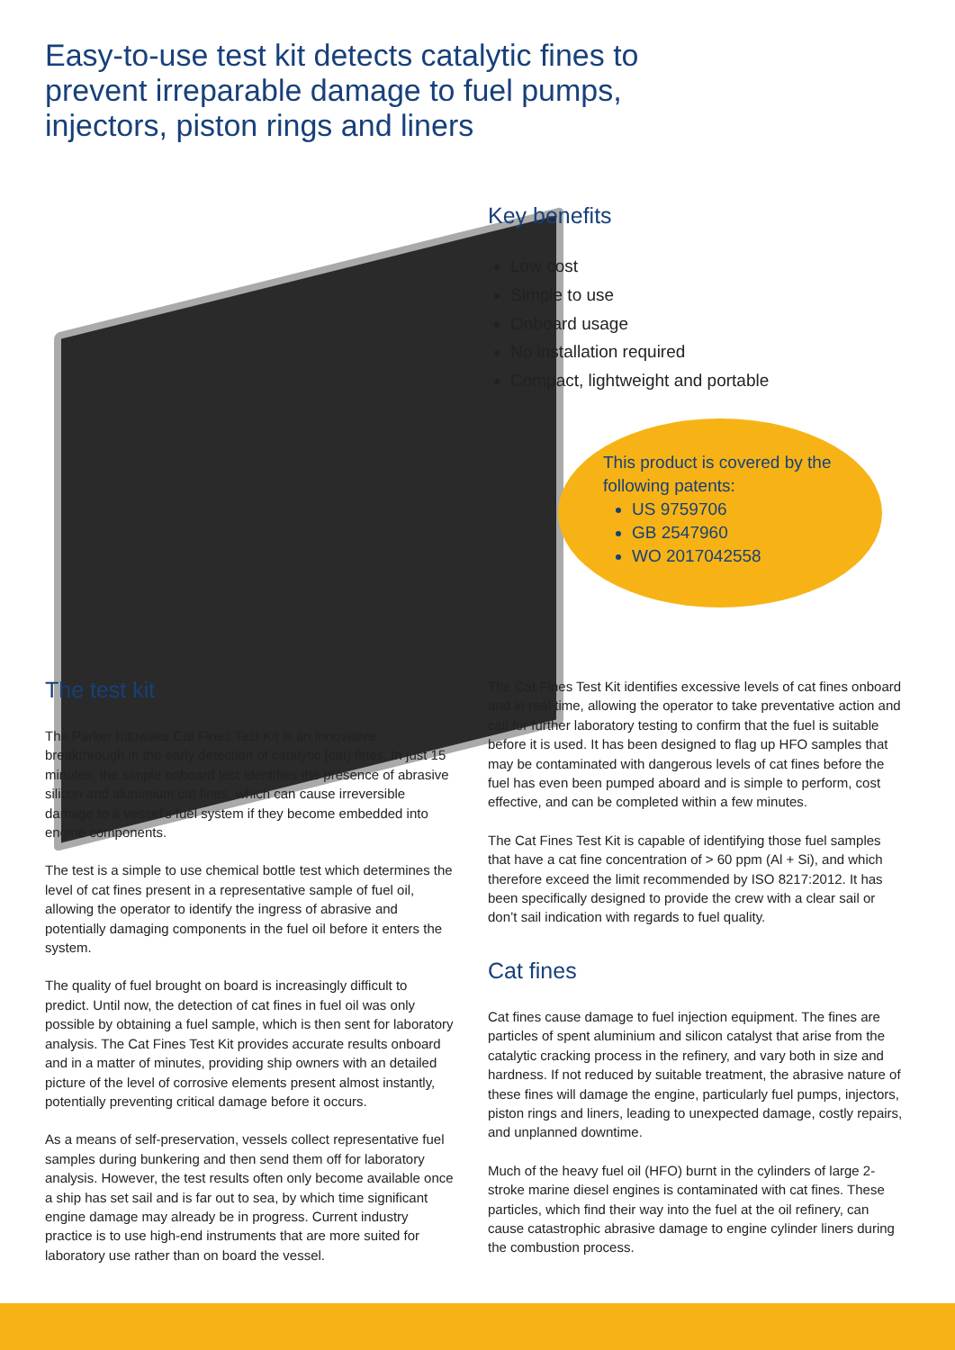Easy-to-use test kit detects catalytic fines to prevent irreparable damage to fuel pumps, injectors, piston rings and liners
Key benefits
Low cost
Simple to use
Onboard usage
No installation required
Compact, lightweight and portable
This product is covered by the
following patents:
US 9759706
GB 2547960
WO 2017042558
The test kit
The Parker Kittiwake Cat Fines Test Kit is an innovative breakthrough in the early detection of catalytic (cat) fines. In just 15 minutes, the simple onboard test identifies the presence of abrasive silicon and aluminium cat fines, which can cause irreversible damage to a vessel’s fuel system if they become embedded into engine components.
The test is a simple to use chemical bottle test which determines the level of cat fines present in a representative sample of fuel oil, allowing the operator to identify the ingress of abrasive and potentially damaging components in the fuel oil before it enters the system.
The quality of fuel brought on board is increasingly difficult to predict. Until now, the detection of cat fines in fuel oil was only possible by obtaining a fuel sample, which is then sent for laboratory analysis. The Cat Fines Test Kit provides accurate results onboard and in a matter of minutes, providing ship owners with an detailed picture of the level of corrosive elements present almost instantly, potentially preventing critical damage before it occurs.
As a means of self-preservation, vessels collect representative fuel samples during bunkering and then send them off for laboratory analysis. However, the test results often only become available once a ship has set sail and is far out to sea, by which time significant engine damage may already be in progress. Current industry practice is to use high-end instruments that are more suited for laboratory use rather than on board the vessel.
The Cat Fines Test Kit identifies excessive levels of cat fines onboard and in real time, allowing the operator to take preventative action and call for further laboratory testing to confirm that the fuel is suitable before it is used. It has been designed to flag up HFO samples that may be contaminated with dangerous levels of cat fines before the fuel has even been pumped aboard and is simple to perform, cost effective, and can be completed within a few minutes.
The Cat Fines Test Kit is capable of identifying those fuel samples that have a cat fine concentration of > 60 ppm (Al + Si), and which therefore exceed the limit recommended by ISO 8217:2012. It has been specifically designed to provide the crew with a clear sail or don’t sail indication with regards to fuel quality.
Cat fines
Cat fines cause damage to fuel injection equipment. The fines are particles of spent aluminium and silicon catalyst that arise from the catalytic cracking process in the refinery, and vary both in size and hardness. If not reduced by suitable treatment, the abrasive nature of these fines will damage the engine, particularly fuel pumps, injectors, piston rings and liners, leading to unexpected damage, costly repairs, and unplanned downtime.
Much of the heavy fuel oil (HFO) burnt in the cylinders of large 2-stroke marine diesel engines is contaminated with cat fines. These particles, which find their way into the fuel at the oil refinery, can cause catastrophic abrasive damage to engine cylinder liners during the combustion process.